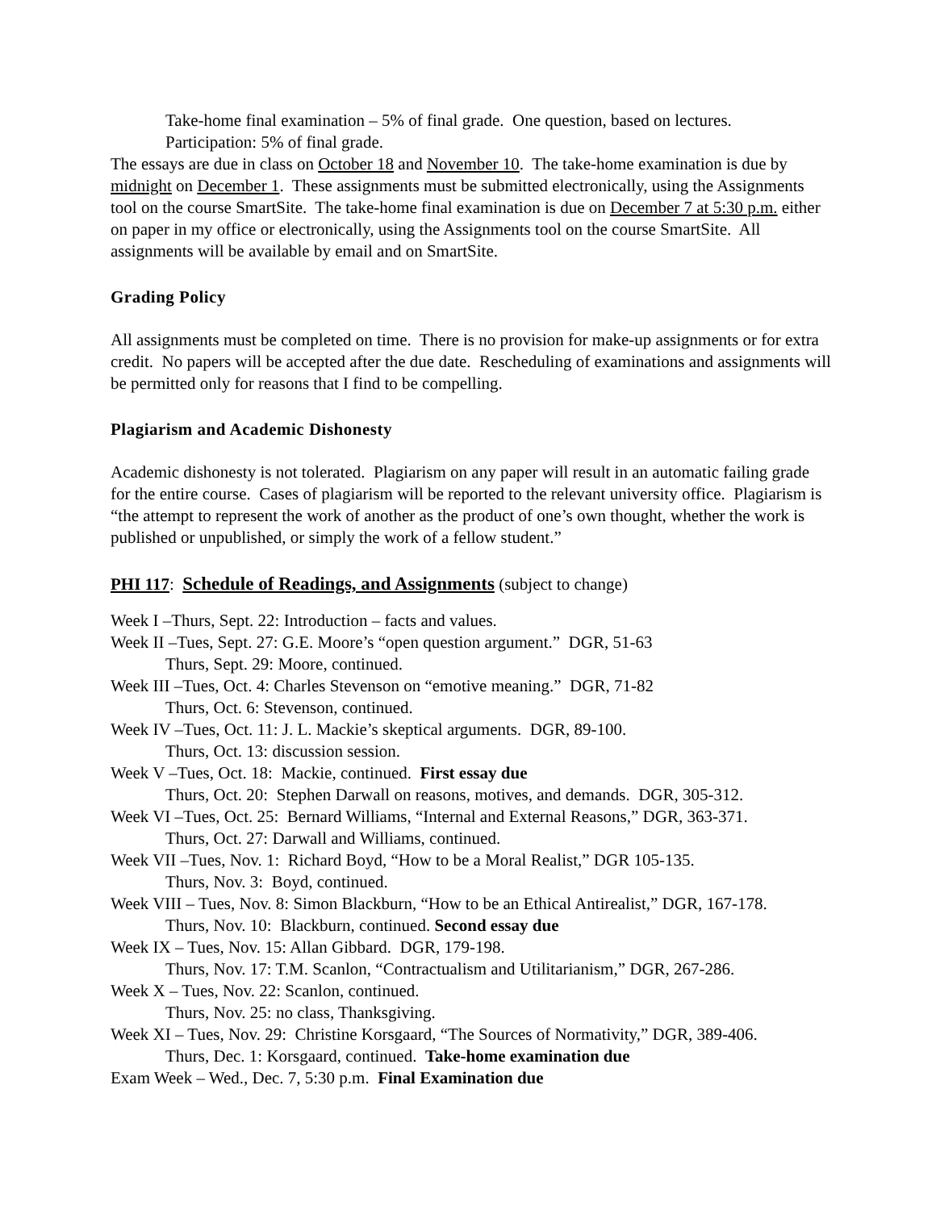Take-home final examination – 5% of final grade. One question, based on lectures.
Participation: 5% of final grade.
The essays are due in class on October 18 and November 10. The take-home examination is due by midnight on December 1. These assignments must be submitted electronically, using the Assignments tool on the course SmartSite. The take-home final examination is due on December 7 at 5:30 p.m. either on paper in my office or electronically, using the Assignments tool on the course SmartSite. All assignments will be available by email and on SmartSite.
Grading Policy
All assignments must be completed on time. There is no provision for make-up assignments or for extra credit. No papers will be accepted after the due date. Rescheduling of examinations and assignments will be permitted only for reasons that I find to be compelling.
Plagiarism and Academic Dishonesty
Academic dishonesty is not tolerated. Plagiarism on any paper will result in an automatic failing grade for the entire course. Cases of plagiarism will be reported to the relevant university office. Plagiarism is “the attempt to represent the work of another as the product of one’s own thought, whether the work is published or unpublished, or simply the work of a fellow student.”
PHI 117: Schedule of Readings, and Assignments (subject to change)
Week I –Thurs, Sept. 22: Introduction – facts and values.
Week II –Tues, Sept. 27: G.E. Moore’s “open question argument.” DGR, 51-63
Thurs, Sept. 29: Moore, continued.
Week III –Tues, Oct. 4: Charles Stevenson on “emotive meaning.” DGR, 71-82
Thurs, Oct. 6: Stevenson, continued.
Week IV –Tues, Oct. 11: J. L. Mackie’s skeptical arguments. DGR, 89-100.
Thurs, Oct. 13: discussion session.
Week V –Tues, Oct. 18: Mackie, continued. First essay due
Thurs, Oct. 20: Stephen Darwall on reasons, motives, and demands. DGR, 305-312.
Week VI –Tues, Oct. 25: Bernard Williams, “Internal and External Reasons,” DGR, 363-371.
Thurs, Oct. 27: Darwall and Williams, continued.
Week VII –Tues, Nov. 1: Richard Boyd, “How to be a Moral Realist,” DGR 105-135.
Thurs, Nov. 3: Boyd, continued.
Week VIII – Tues, Nov. 8: Simon Blackburn, “How to be an Ethical Antirealist,” DGR, 167-178.
Thurs, Nov. 10: Blackburn, continued. Second essay due
Week IX – Tues, Nov. 15: Allan Gibbard. DGR, 179-198.
Thurs, Nov. 17: T.M. Scanlon, “Contractualism and Utilitarianism,” DGR, 267-286.
Week X – Tues, Nov. 22: Scanlon, continued.
Thurs, Nov. 25: no class, Thanksgiving.
Week XI – Tues, Nov. 29: Christine Korsgaard, “The Sources of Normativity,” DGR, 389-406.
Thurs, Dec. 1: Korsgaard, continued. Take-home examination due
Exam Week – Wed., Dec. 7, 5:30 p.m. Final Examination due